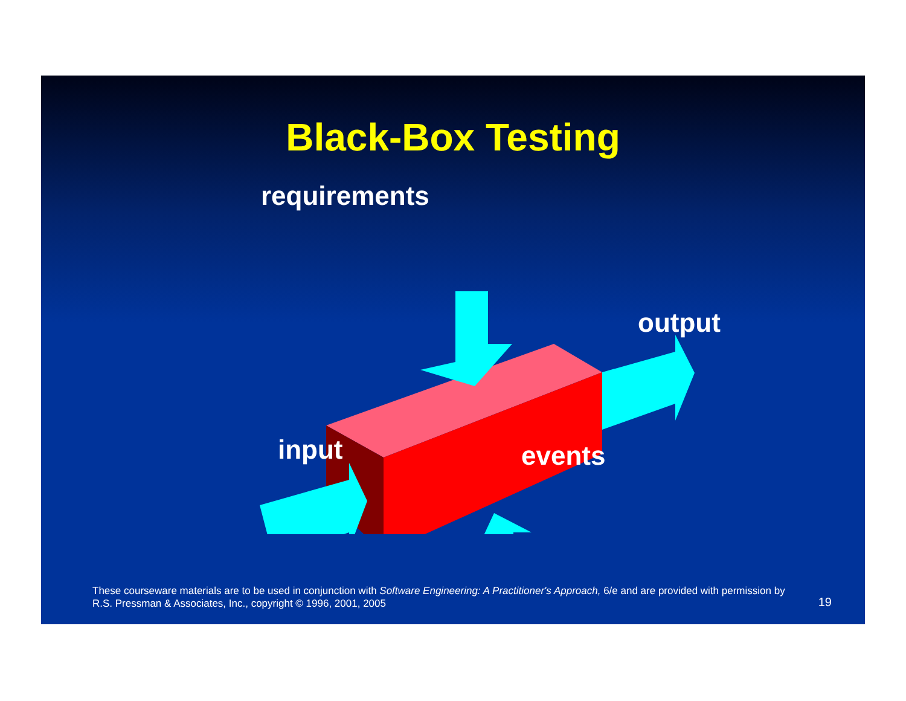Black-Box Testing
requirements
output
input events
These courseware materials are to be used in conjunction with Software Engineering: A Practitioner's Approach, 6/e and are provided with permission by R.S. Pressman & Associates, Inc., copyright © 1996, 2001, 2005
19